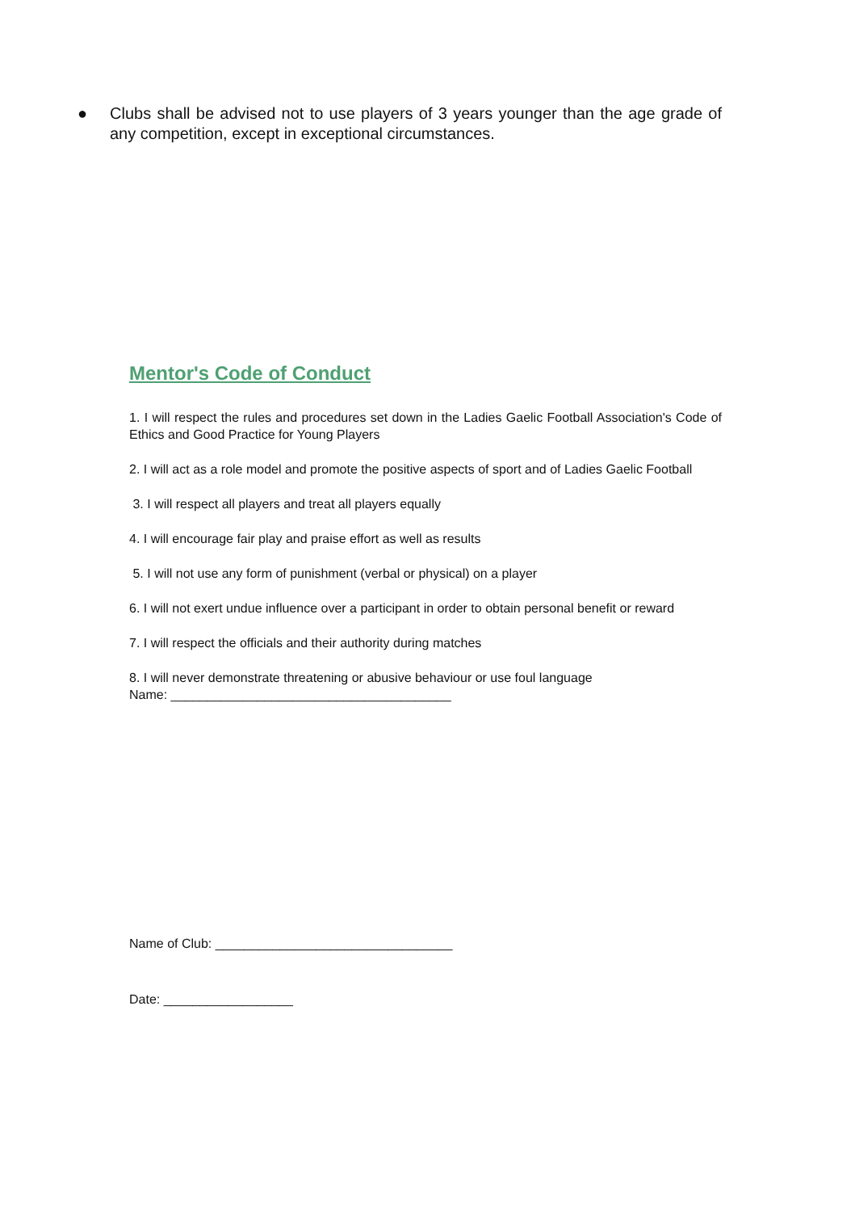● Clubs shall be advised not to use players of 3 years younger than the age grade of any competition, except in exceptional circumstances.
Mentor's Code of Conduct
1. I will respect the rules and procedures set down in the Ladies Gaelic Football Association's Code of Ethics and Good Practice for Young Players
2. I will act as a role model and promote the positive aspects of sport and of Ladies Gaelic Football
3. I will respect all players and treat all players equally
4. I will encourage fair play and praise effort as well as results
5. I will not use any form of punishment (verbal or physical) on a player
6. I will not exert undue influence over a participant in order to obtain personal benefit or reward
7. I will respect the officials and their authority during matches
8. I will never demonstrate threatening or abusive behaviour or use foul language
Name: _______________________________________
Name of Club: _________________________________
Date: __________________